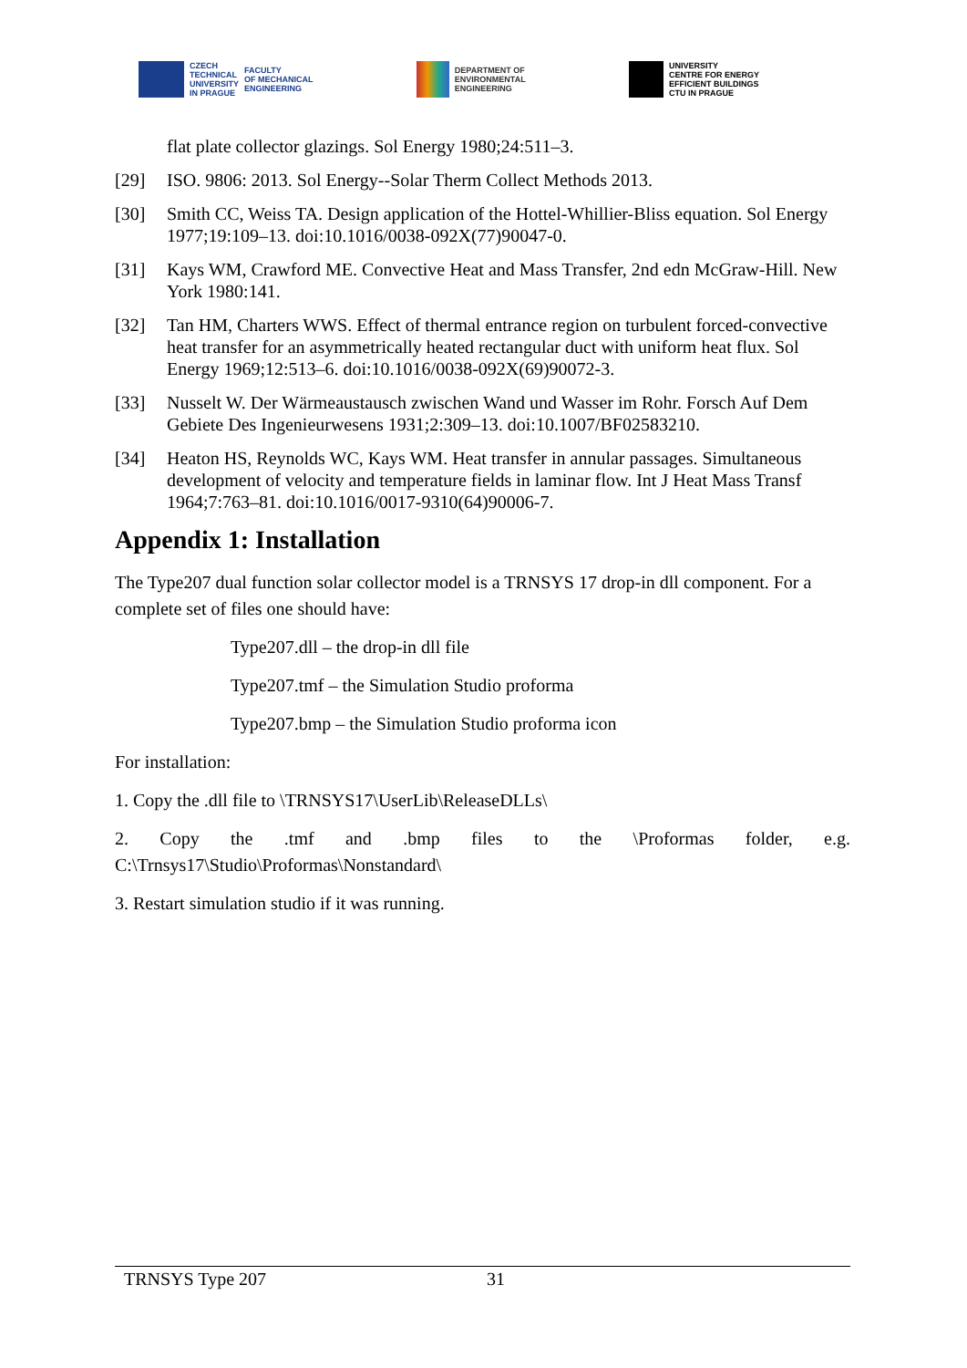CZECH
TECHNICAL
UNIVERSITY
IN PRAGUE
FACULTY
OF MECHANICAL
ENGINEERING
DEPARTMENT OF
ENVIRONMENTAL
ENGINEERING
UNIVERSITY
CENTRE FOR ENERGY
EFFICIENT BUILDINGS
CTU IN PRAGUE
flat plate collector glazings. Sol Energy 1980;24:511–3.
[29] ISO. 9806: 2013. Sol Energy--Solar Therm Collect Methods 2013.
[30] Smith CC, Weiss TA. Design application of the Hottel-Whillier-Bliss equation. Sol Energy 1977;19:109–13. doi:10.1016/0038-092X(77)90047-0.
[31] Kays WM, Crawford ME. Convective Heat and Mass Transfer, 2nd edn McGraw-Hill. New York 1980:141.
[32] Tan HM, Charters WWS. Effect of thermal entrance region on turbulent forced-convective heat transfer for an asymmetrically heated rectangular duct with uniform heat flux. Sol Energy 1969;12:513–6. doi:10.1016/0038-092X(69)90072-3.
[33] Nusselt W. Der Wärmeaustausch zwischen Wand und Wasser im Rohr. Forsch Auf Dem Gebiete Des Ingenieurwesens 1931;2:309–13. doi:10.1007/BF02583210.
[34] Heaton HS, Reynolds WC, Kays WM. Heat transfer in annular passages. Simultaneous development of velocity and temperature fields in laminar flow. Int J Heat Mass Transf 1964;7:763–81. doi:10.1016/0017-9310(64)90006-7.
Appendix 1: Installation
The Type207 dual function solar collector model is a TRNSYS 17 drop-in dll component. For a complete set of files one should have:
Type207.dll – the drop-in dll file
Type207.tmf – the Simulation Studio proforma
Type207.bmp – the Simulation Studio proforma icon
For installation:
1. Copy the .dll file to \TRNSYS17\UserLib\ReleaseDLLs\
2. Copy the .tmf and .bmp files to the \Proformas folder, e.g.
C:\Trnsys17\Studio\Proformas\Nonstandard\
3. Restart simulation studio if it was running.
TRNSYS Type 207 31